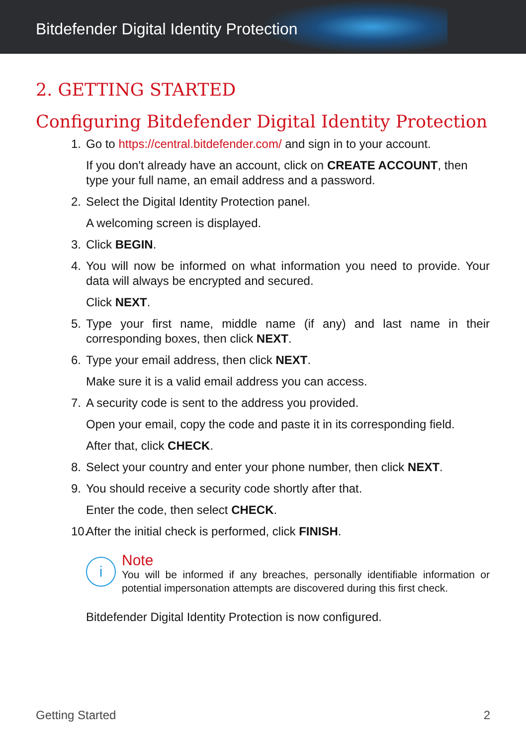Bitdefender Digital Identity Protection
2. GETTING STARTED
Configuring Bitdefender Digital Identity Protection
1. Go to https://central.bitdefender.com/ and sign in to your account.
If you don't already have an account, click on CREATE ACCOUNT, then type your full name, an email address and a password.
2. Select the Digital Identity Protection panel.
A welcoming screen is displayed.
3. Click BEGIN.
4. You will now be informed on what information you need to provide. Your data will always be encrypted and secured.
Click NEXT.
5. Type your first name, middle name (if any) and last name in their corresponding boxes, then click NEXT.
6. Type your email address, then click NEXT.
Make sure it is a valid email address you can access.
7. A security code is sent to the address you provided.
Open your email, copy the code and paste it in its corresponding field.
After that, click CHECK.
8. Select your country and enter your phone number, then click NEXT.
9. You should receive a security code shortly after that.
Enter the code, then select CHECK.
10.
After the initial check is performed, click FINISH.
i
Note
You will be informed if any breaches, personally identifiable information or potential impersonation attempts are discovered during this first check.
Bitdefender Digital Identity Protection is now configured.
Getting Started 2